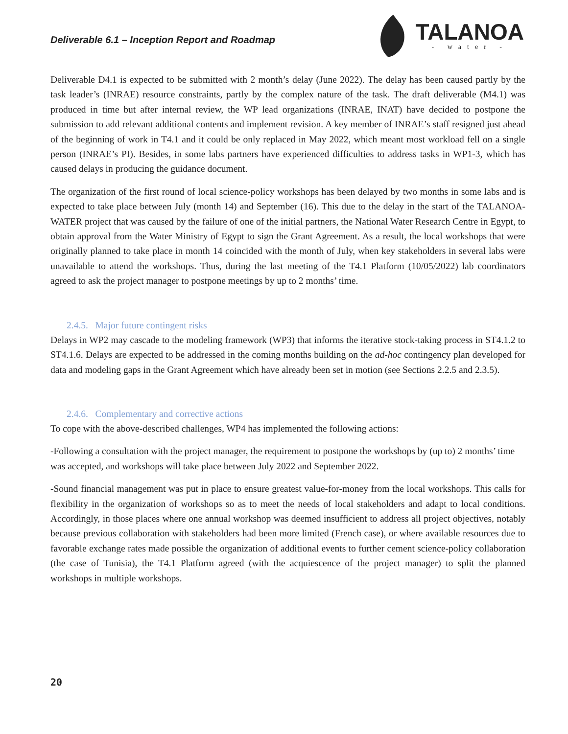Deliverable 6.1 – Inception Report and Roadmap
TALANOA
- water -
Deliverable D4.1 is expected to be submitted with 2 month’s delay (June 2022). The delay has been caused partly by the task leader’s (INRAE) resource constraints, partly by the complex nature of the task. The draft deliverable (M4.1) was produced in time but after internal review, the WP lead organizations (INRAE, INAT) have decided to postpone the submission to add relevant additional contents and implement revision. A key member of INRAE’s staff resigned just ahead of the beginning of work in T4.1 and it could be only replaced in May 2022, which meant most workload fell on a single person (INRAE’s PI). Besides, in some labs partners have experienced difficulties to address tasks in WP1-3, which has caused delays in producing the guidance document.
The organization of the first round of local science-policy workshops has been delayed by two months in some labs and is expected to take place between July (month 14) and September (16). This due to the delay in the start of the TALANOA-WATER project that was caused by the failure of one of the initial partners, the National Water Research Centre in Egypt, to obtain approval from the Water Ministry of Egypt to sign the Grant Agreement. As a result, the local workshops that were originally planned to take place in month 14 coincided with the month of July, when key stakeholders in several labs were unavailable to attend the workshops. Thus, during the last meeting of the T4.1 Platform (10/05/2022) lab coordinators agreed to ask the project manager to postpone meetings by up to 2 months’ time.
2.4.5. Major future contingent risks
Delays in WP2 may cascade to the modeling framework (WP3) that informs the iterative stock-taking process in ST4.1.2 to ST4.1.6. Delays are expected to be addressed in the coming months building on the ad-hoc contingency plan developed for data and modeling gaps in the Grant Agreement which have already been set in motion (see Sections 2.2.5 and 2.3.5).
2.4.6. Complementary and corrective actions
To cope with the above-described challenges, WP4 has implemented the following actions:
-Following a consultation with the project manager, the requirement to postpone the workshops by (up to) 2 months’ time was accepted, and workshops will take place between July 2022 and September 2022.
-Sound financial management was put in place to ensure greatest value-for-money from the local workshops. This calls for flexibility in the organization of workshops so as to meet the needs of local stakeholders and adapt to local conditions. Accordingly, in those places where one annual workshop was deemed insufficient to address all project objectives, notably because previous collaboration with stakeholders had been more limited (French case), or where available resources due to favorable exchange rates made possible the organization of additional events to further cement science-policy collaboration (the case of Tunisia), the T4.1 Platform agreed (with the acquiescence of the project manager) to split the planned workshops in multiple workshops.
20